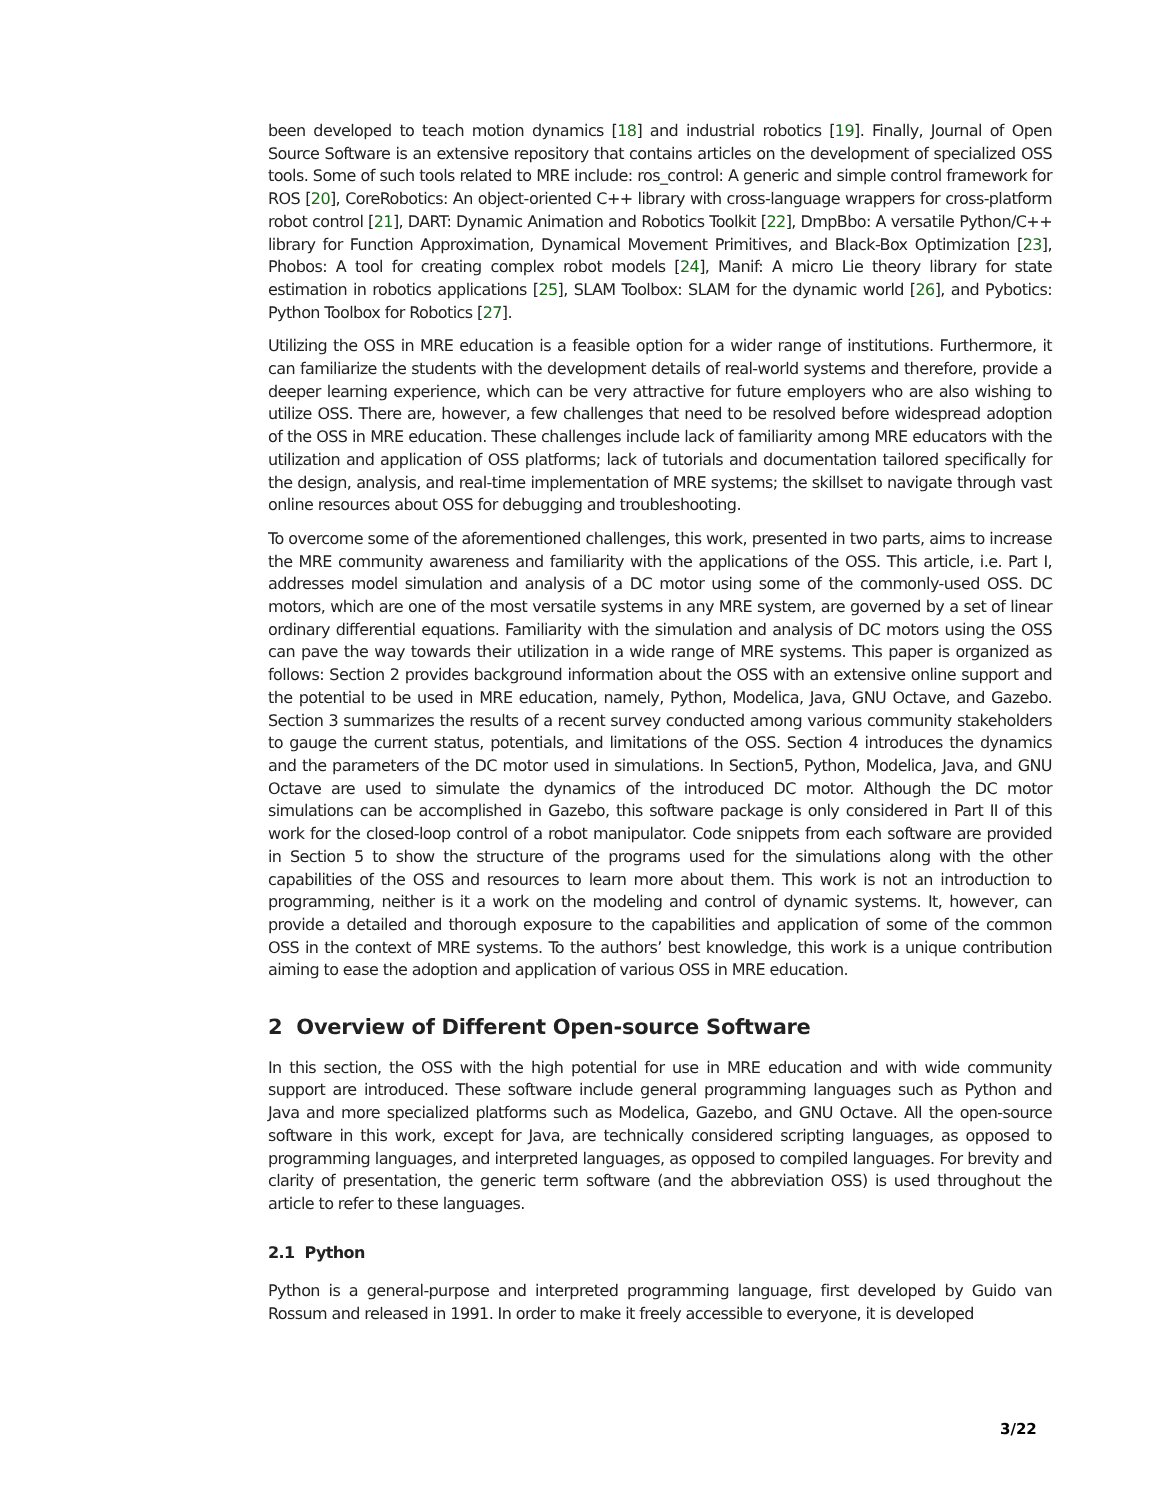been developed to teach motion dynamics [18] and industrial robotics [19]. Finally, Journal of Open Source Software is an extensive repository that contains articles on the development of specialized OSS tools. Some of such tools related to MRE include: ros_control: A generic and simple control framework for ROS [20], CoreRobotics: An object-oriented C++ library with cross-language wrappers for cross-platform robot control [21], DART: Dynamic Animation and Robotics Toolkit [22], DmpBbo: A versatile Python/C++ library for Function Approximation, Dynamical Movement Primitives, and Black-Box Optimization [23], Phobos: A tool for creating complex robot models [24], Manif: A micro Lie theory library for state estimation in robotics applications [25], SLAM Toolbox: SLAM for the dynamic world [26], and Pybotics: Python Toolbox for Robotics [27].
Utilizing the OSS in MRE education is a feasible option for a wider range of institutions. Furthermore, it can familiarize the students with the development details of real-world systems and therefore, provide a deeper learning experience, which can be very attractive for future employers who are also wishing to utilize OSS. There are, however, a few challenges that need to be resolved before widespread adoption of the OSS in MRE education. These challenges include lack of familiarity among MRE educators with the utilization and application of OSS platforms; lack of tutorials and documentation tailored specifically for the design, analysis, and real-time implementation of MRE systems; the skillset to navigate through vast online resources about OSS for debugging and troubleshooting.
To overcome some of the aforementioned challenges, this work, presented in two parts, aims to increase the MRE community awareness and familiarity with the applications of the OSS. This article, i.e. Part I, addresses model simulation and analysis of a DC motor using some of the commonly-used OSS. DC motors, which are one of the most versatile systems in any MRE system, are governed by a set of linear ordinary differential equations. Familiarity with the simulation and analysis of DC motors using the OSS can pave the way towards their utilization in a wide range of MRE systems. This paper is organized as follows: Section 2 provides background information about the OSS with an extensive online support and the potential to be used in MRE education, namely, Python, Modelica, Java, GNU Octave, and Gazebo. Section 3 summarizes the results of a recent survey conducted among various community stakeholders to gauge the current status, potentials, and limitations of the OSS. Section 4 introduces the dynamics and the parameters of the DC motor used in simulations. In Section5, Python, Modelica, Java, and GNU Octave are used to simulate the dynamics of the introduced DC motor. Although the DC motor simulations can be accomplished in Gazebo, this software package is only considered in Part II of this work for the closed-loop control of a robot manipulator. Code snippets from each software are provided in Section 5 to show the structure of the programs used for the simulations along with the other capabilities of the OSS and resources to learn more about them. This work is not an introduction to programming, neither is it a work on the modeling and control of dynamic systems. It, however, can provide a detailed and thorough exposure to the capabilities and application of some of the common OSS in the context of MRE systems. To the authors’ best knowledge, this work is a unique contribution aiming to ease the adoption and application of various OSS in MRE education.
2 Overview of Different Open-source Software
In this section, the OSS with the high potential for use in MRE education and with wide community support are introduced. These software include general programming languages such as Python and Java and more specialized platforms such as Modelica, Gazebo, and GNU Octave. All the open-source software in this work, except for Java, are technically considered scripting languages, as opposed to programming languages, and interpreted languages, as opposed to compiled languages. For brevity and clarity of presentation, the generic term software (and the abbreviation OSS) is used throughout the article to refer to these languages.
2.1 Python
Python is a general-purpose and interpreted programming language, first developed by Guido van Rossum and released in 1991. In order to make it freely accessible to everyone, it is developed
3/22